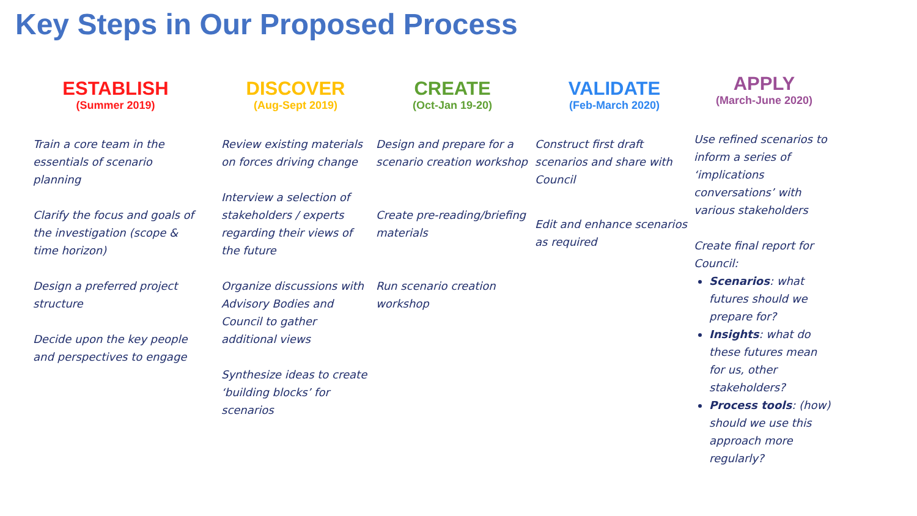Key Steps in Our Proposed Process
ESTABLISH
(Summer 2019)
Train a core team in the essentials of scenario planning
Clarify the focus and goals of the investigation (scope & time horizon)
Design a preferred project structure
Decide upon the key people and perspectives to engage
DISCOVER
(Aug-Sept 2019)
Review existing materials on forces driving change
Interview a selection of stakeholders / experts regarding their views of the future
Organize discussions with Advisory Bodies and Council to gather additional views
Synthesize ideas to create ‘building blocks’ for scenarios
CREATE
(Oct-Jan 19-20)
Design and prepare for a scenario creation workshop
Create pre-reading/briefing materials
Run scenario creation workshop
VALIDATE
(Feb-March 2020)
Construct first draft scenarios and share with Council
Edit and enhance scenarios as required
APPLY
(March-June 2020)
Use refined scenarios to inform a series of ‘implications conversations’ with various stakeholders
Create final report for Council:
Scenarios: what futures should we prepare for?
Insights: what do these futures mean for us, other stakeholders?
Process tools: (how) should we use this approach more regularly?